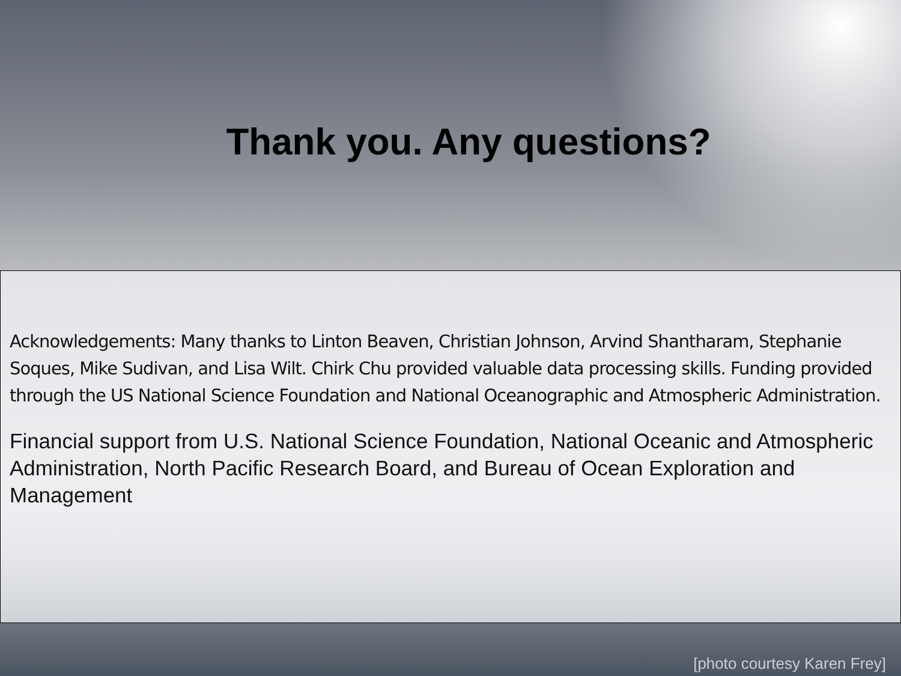Thank you. Any questions?
Acknowledgements: Many thanks to Linton Beaven, Christian Johnson, Arvind Shantharam, Stephanie Soques, Mike Sudivan, and Lisa Wilt. Chirk Chu provided valuable data processing skills. Funding provided through the US National Science Foundation and National Oceanographic and Atmospheric Administration.
Financial support from U.S. National Science Foundation, National Oceanic and Atmospheric Administration, North Pacific Research Board, and Bureau of Ocean Exploration and Management
[photo courtesy Karen Frey]